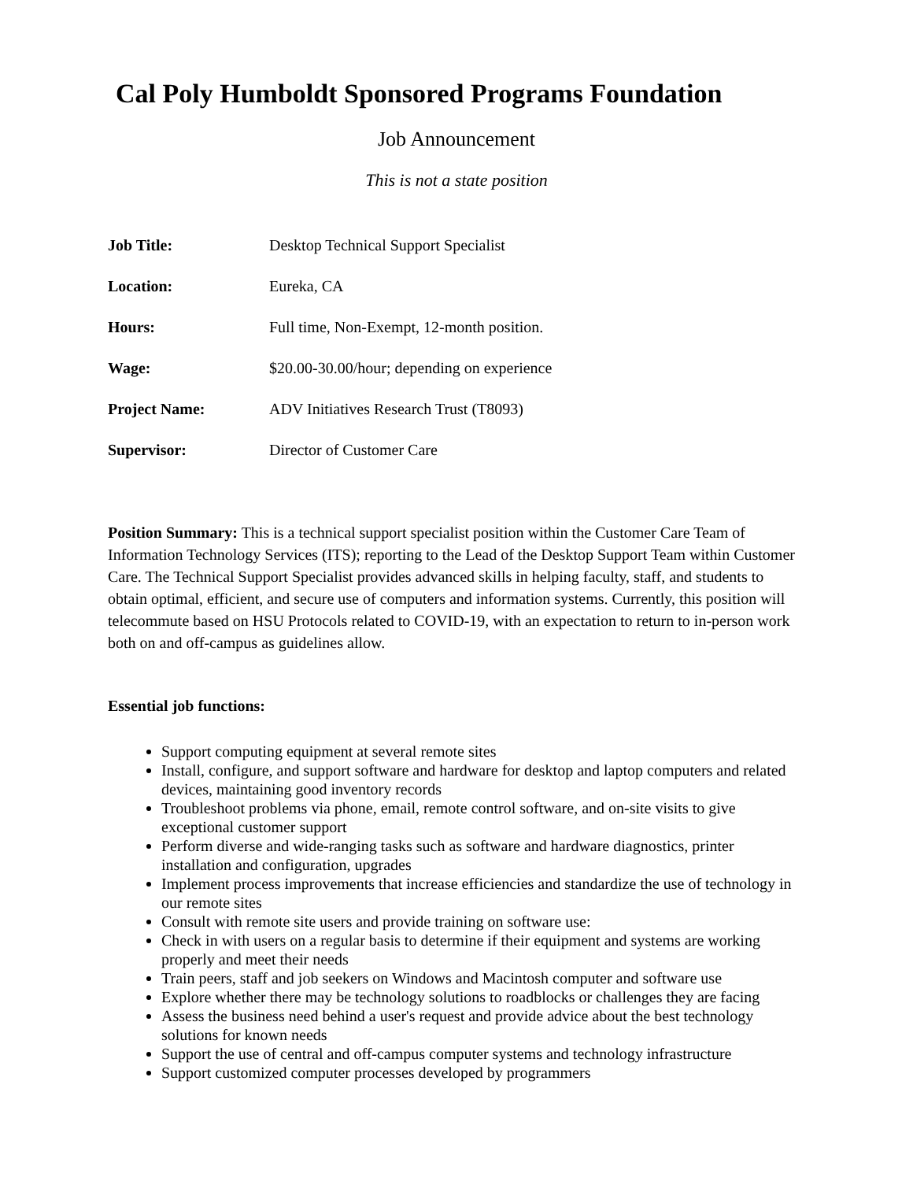Cal Poly Humboldt Sponsored Programs Foundation
Job Announcement
This is not a state position
| Job Title: | Desktop Technical Support Specialist |
| Location: | Eureka, CA |
| Hours: | Full time, Non-Exempt, 12-month position. |
| Wage: | $20.00-30.00/hour; depending on experience |
| Project Name: | ADV Initiatives Research Trust (T8093) |
| Supervisor: | Director of Customer Care |
Position Summary: This is a technical support specialist position within the Customer Care Team of Information Technology Services (ITS); reporting to the Lead of the Desktop Support Team within Customer Care. The Technical Support Specialist provides advanced skills in helping faculty, staff, and students to obtain optimal, efficient, and secure use of computers and information systems. Currently, this position will telecommute based on HSU Protocols related to COVID-19, with an expectation to return to in-person work both on and off-campus as guidelines allow.
Essential job functions:
Support computing equipment at several remote sites
Install, configure, and support software and hardware for desktop and laptop computers and related devices, maintaining good inventory records
Troubleshoot problems via phone, email, remote control software, and on-site visits to give exceptional customer support
Perform diverse and wide-ranging tasks such as software and hardware diagnostics, printer installation and configuration, upgrades
Implement process improvements that increase efficiencies and standardize the use of technology in our remote sites
Consult with remote site users and provide training on software use:
Check in with users on a regular basis to determine if their equipment and systems are working properly and meet their needs
Train peers, staff and job seekers on Windows and Macintosh computer and software use
Explore whether there may be technology solutions to roadblocks or challenges they are facing
Assess the business need behind a user's request and provide advice about the best technology solutions for known needs
Support the use of central and off-campus computer systems and technology infrastructure
Support customized computer processes developed by programmers